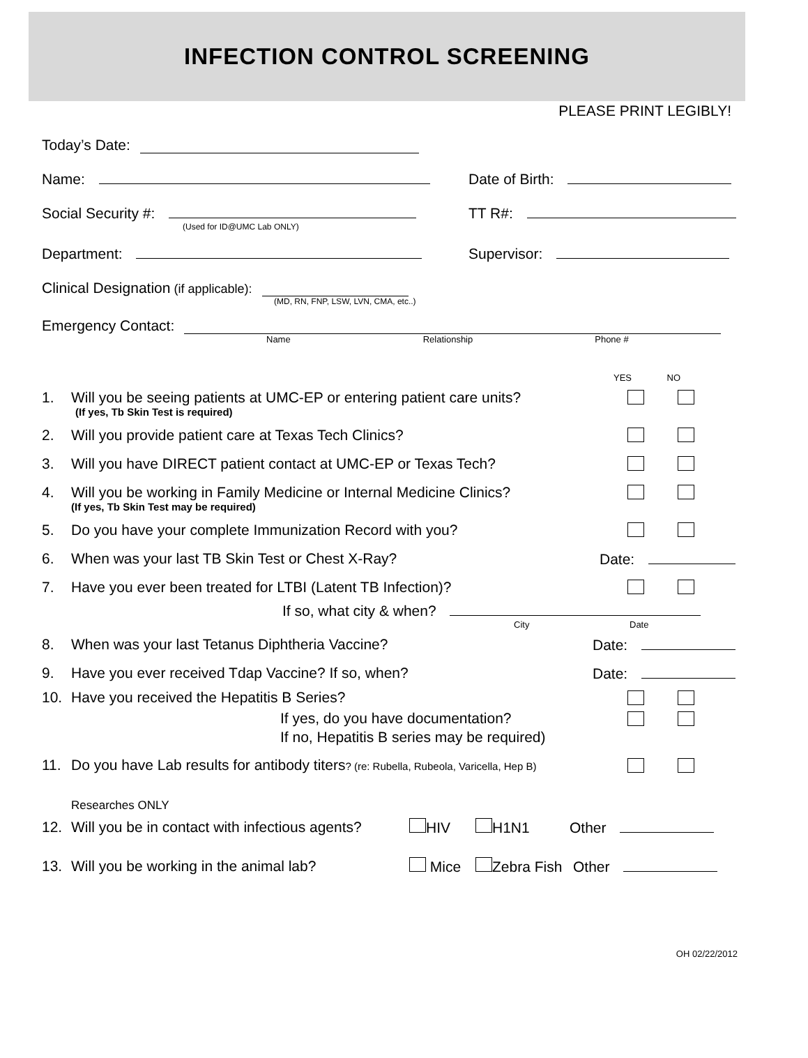INFECTION CONTROL SCREENING
PLEASE PRINT LEGIBLY!
Today’s Date:
Name: Date of Birth:
Social Security #: TT R#:
(Used for ID@UMC Lab ONLY)
Department: Supervisor:
Clinical Designation (if applicable):
(MD, RN, FNP, LSW, LVN, CMA, etc..)
Emergency Contact:
Name Relationship Phone #
YES NO
1. Will you be seeing patients at UMC-EP or entering patient care units?
(If yes, Tb Skin Test is required)
2. Will you provide patient care at Texas Tech Clinics?
3. Will you have DIRECT patient contact at UMC-EP or Texas Tech?
4. Will you be working in Family Medicine or Internal Medicine Clinics?
(If yes, Tb Skin Test may be required)
5. Do you have your complete Immunization Record with you?
6. When was your last TB Skin Test or Chest X-Ray? Date:
7. Have you ever been treated for LTBI (Latent TB Infection)?
If so, what city & when?
City Date
8. When was your last Tetanus Diphtheria Vaccine? Date:
9. Have you ever received Tdap Vaccine? If so, when? Date:
10. Have you received the Hepatitis B Series?
If yes, do you have documentation?
If no, Hepatitis B series may be required)
11. Do you have Lab results for antibody titers? (re: Rubella, Rubeola, Varicella, Hep B)
Researches ONLY
12. Will you be in contact with infectious agents? HIV H1N1 Other
13. Will you be working in the animal lab? Mice Zebra Fish Other
OH 02/22/2012